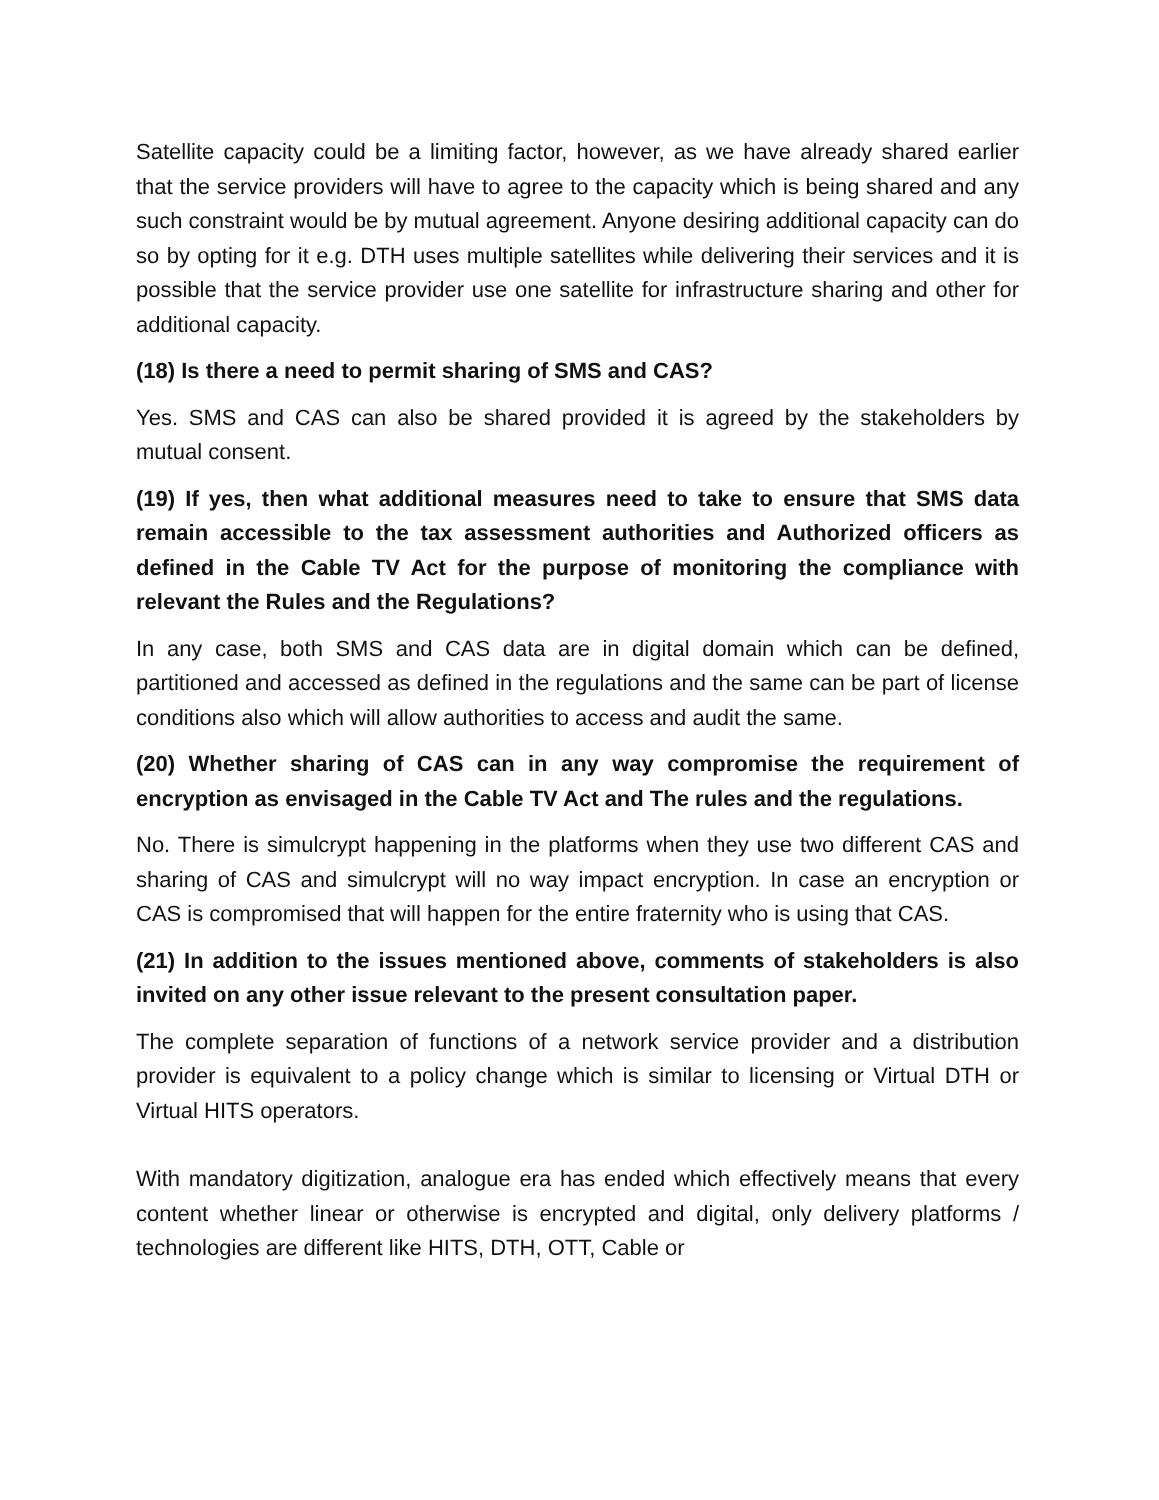Satellite capacity could be a limiting factor, however, as we have already shared earlier that the service providers will have to agree to the capacity which is being shared and any such constraint would be by mutual agreement. Anyone desiring additional capacity can do so by opting for it e.g. DTH uses multiple satellites while delivering their services and it is possible that the service provider use one satellite for infrastructure sharing and other for additional capacity.
(18) Is there a need to permit sharing of SMS and CAS?
Yes. SMS and CAS can also be shared provided it is agreed by the stakeholders by mutual consent.
(19) If yes, then what additional measures need to take to ensure that SMS data remain accessible to the tax assessment authorities and Authorized officers as defined in the Cable TV Act for the purpose of monitoring the compliance with relevant the Rules and the Regulations?
In any case, both SMS and CAS data are in digital domain which can be defined, partitioned and accessed as defined in the regulations and the same can be part of license conditions also which will allow authorities to access and audit the same.
(20) Whether sharing of CAS can in any way compromise the requirement of encryption as envisaged in the Cable TV Act and The rules and the regulations.
No. There is simulcrypt happening in the platforms when they use two different CAS and sharing of CAS and simulcrypt will no way impact encryption. In case an encryption or CAS is compromised that will happen for the entire fraternity who is using that CAS.
(21) In addition to the issues mentioned above, comments of stakeholders is also invited on any other issue relevant to the present consultation paper.
The complete separation of functions of a network service provider and a distribution provider is equivalent to a policy change which is similar to licensing or Virtual DTH or Virtual HITS operators.
With mandatory digitization, analogue era has ended which effectively means that every content whether linear or otherwise is encrypted and digital, only delivery platforms / technologies are different like HITS, DTH, OTT, Cable or